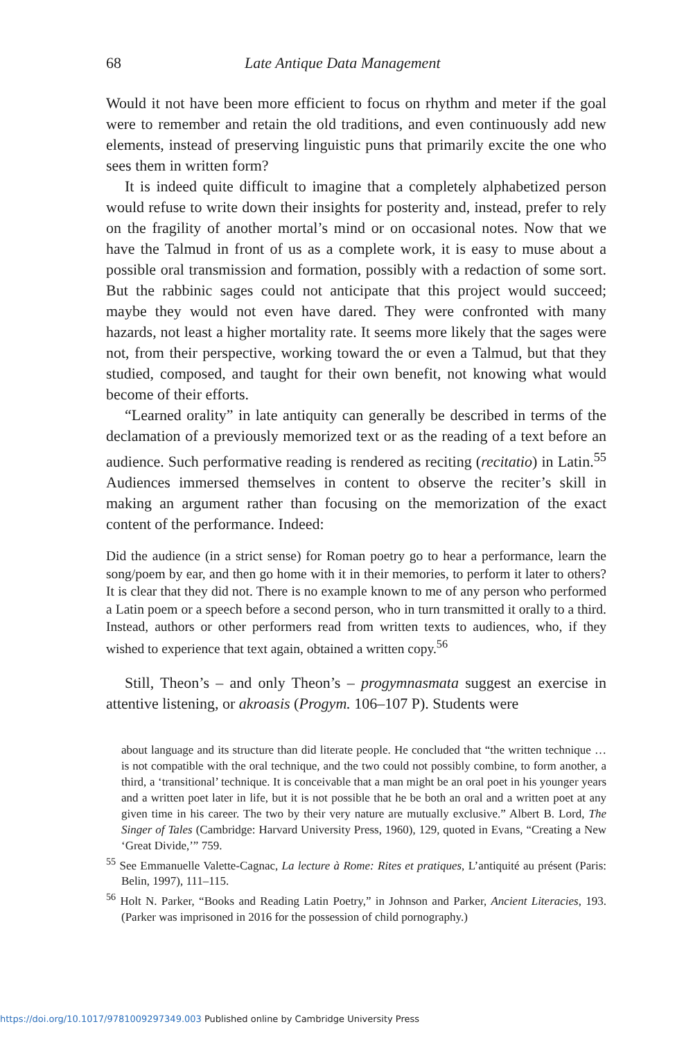68 Late Antique Data Management
Would it not have been more efficient to focus on rhythm and meter if the goal were to remember and retain the old traditions, and even continuously add new elements, instead of preserving linguistic puns that primarily excite the one who sees them in written form?
It is indeed quite difficult to imagine that a completely alphabetized person would refuse to write down their insights for posterity and, instead, prefer to rely on the fragility of another mortal’s mind or on occasional notes. Now that we have the Talmud in front of us as a complete work, it is easy to muse about a possible oral transmission and formation, possibly with a redaction of some sort. But the rabbinic sages could not anticipate that this project would succeed; maybe they would not even have dared. They were confronted with many hazards, not least a higher mortality rate. It seems more likely that the sages were not, from their perspective, working toward the or even a Talmud, but that they studied, composed, and taught for their own benefit, not knowing what would become of their efforts.
“Learned orality” in late antiquity can generally be described in terms of the declamation of a previously memorized text or as the reading of a text before an audience. Such performative reading is rendered as reciting (recitatio) in Latin.<sup>55</sup> Audiences immersed themselves in content to observe the reciter’s skill in making an argument rather than focusing on the memorization of the exact content of the performance. Indeed:
Did the audience (in a strict sense) for Roman poetry go to hear a performance, learn the song/poem by ear, and then go home with it in their memories, to perform it later to others? It is clear that they did not. There is no example known to me of any person who performed a Latin poem or a speech before a second person, who in turn transmitted it orally to a third. Instead, authors or other performers read from written texts to audiences, who, if they wished to experience that text again, obtained a written copy.<sup>56</sup>
Still, Theon’s – and only Theon’s – progymnasmata suggest an exercise in attentive listening, or akroasis (Progym. 106–107 P). Students were
about language and its structure than did literate people. He concluded that “the written technique … is not compatible with the oral technique, and the two could not possibly combine, to form another, a third, a ‘transitional’ technique. It is conceivable that a man might be an oral poet in his younger years and a written poet later in life, but it is not possible that he be both an oral and a written poet at any given time in his career. The two by their very nature are mutually exclusive.” Albert B. Lord, The Singer of Tales (Cambridge: Harvard University Press, 1960), 129, quoted in Evans, “Creating a New ‘Great Divide,’” 759.
<sup>55</sup> See Emmanuelle Valette-Cagnac, La lecture à Rome: Rites et pratiques, L’antiquité au présent (Paris: Belin, 1997), 111–115.
<sup>56</sup> Holt N. Parker, “Books and Reading Latin Poetry,” in Johnson and Parker, Ancient Literacies, 193. (Parker was imprisoned in 2016 for the possession of child pornography.)
https://doi.org/10.1017/9781009297349.003 Published online by Cambridge University Press